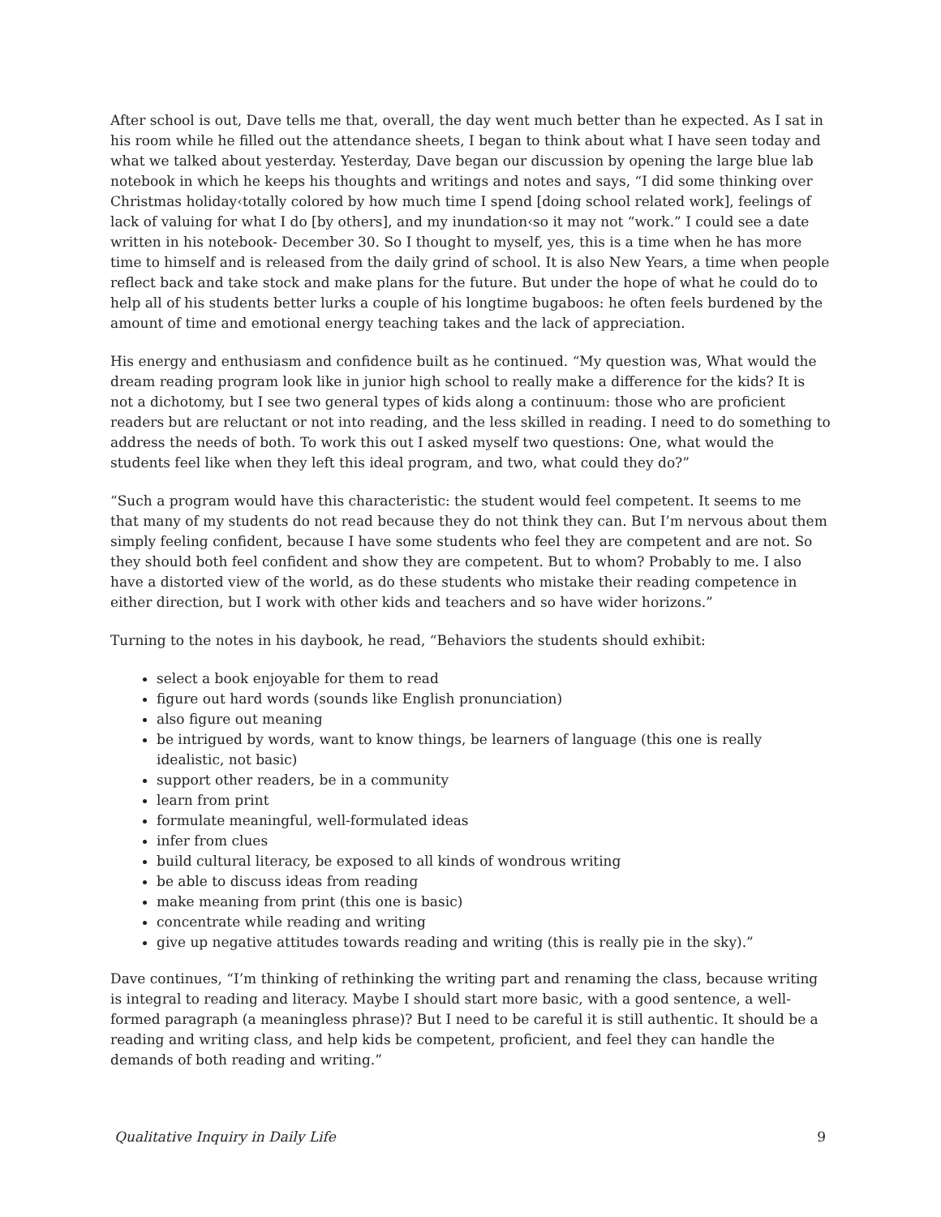After school is out, Dave tells me that, overall, the day went much better than he expected. As I sat in his room while he filled out the attendance sheets, I began to think about what I have seen today and what we talked about yesterday. Yesterday, Dave began our discussion by opening the large blue lab notebook in which he keeps his thoughts and writings and notes and says, “I did some thinking over Christmas holiday‹totally colored by how much time I spend [doing school related work], feelings of lack of valuing for what I do [by others], and my inundation‹so it may not “work.” I could see a date written in his notebook- December 30. So I thought to myself, yes, this is a time when he has more time to himself and is released from the daily grind of school. It is also New Years, a time when people reflect back and take stock and make plans for the future. But under the hope of what he could do to help all of his students better lurks a couple of his longtime bugaboos: he often feels burdened by the amount of time and emotional energy teaching takes and the lack of appreciation.
His energy and enthusiasm and confidence built as he continued. “My question was, What would the dream reading program look like in junior high school to really make a difference for the kids? It is not a dichotomy, but I see two general types of kids along a continuum: those who are proficient readers but are reluctant or not into reading, and the less skilled in reading. I need to do something to address the needs of both. To work this out I asked myself two questions: One, what would the students feel like when they left this ideal program, and two, what could they do?”
“Such a program would have this characteristic: the student would feel competent. It seems to me that many of my students do not read because they do not think they can. But I’m nervous about them simply feeling confident, because I have some students who feel they are competent and are not. So they should both feel confident and show they are competent. But to whom? Probably to me. I also have a distorted view of the world, as do these students who mistake their reading competence in either direction, but I work with other kids and teachers and so have wider horizons.”
Turning to the notes in his daybook, he read, “Behaviors the students should exhibit:
select a book enjoyable for them to read
figure out hard words (sounds like English pronunciation)
also figure out meaning
be intrigued by words, want to know things, be learners of language (this one is really idealistic, not basic)
support other readers, be in a community
learn from print
formulate meaningful, well-formulated ideas
infer from clues
build cultural literacy, be exposed to all kinds of wondrous writing
be able to discuss ideas from reading
make meaning from print (this one is basic)
concentrate while reading and writing
give up negative attitudes towards reading and writing (this is really pie in the sky).”
Dave continues, “I’m thinking of rethinking the writing part and renaming the class, because writing is integral to reading and literacy. Maybe I should start more basic, with a good sentence, a well-formed paragraph (a meaningless phrase)? But I need to be careful it is still authentic. It should be a reading and writing class, and help kids be competent, proficient, and feel they can handle the demands of both reading and writing.”
Qualitative Inquiry in Daily Life 9